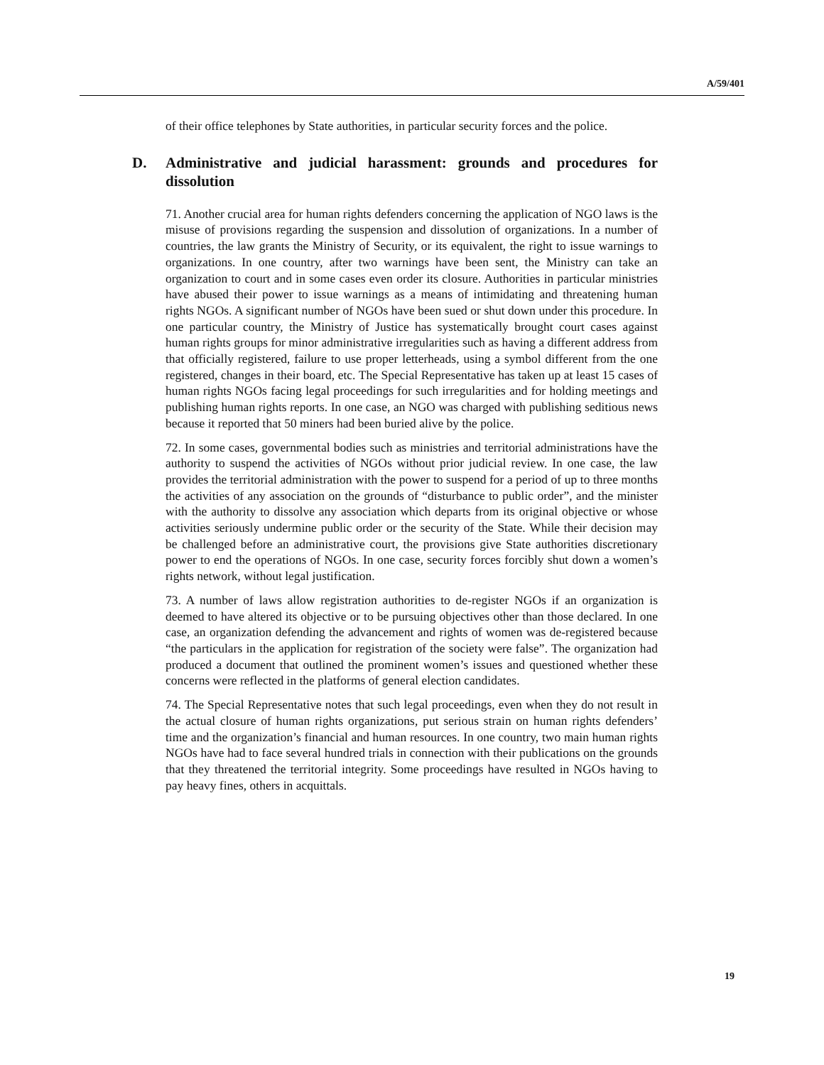A/59/401
of their office telephones by State authorities, in particular security forces and the police.
D. Administrative and judicial harassment: grounds and procedures for dissolution
71. Another crucial area for human rights defenders concerning the application of NGO laws is the misuse of provisions regarding the suspension and dissolution of organizations. In a number of countries, the law grants the Ministry of Security, or its equivalent, the right to issue warnings to organizations. In one country, after two warnings have been sent, the Ministry can take an organization to court and in some cases even order its closure. Authorities in particular ministries have abused their power to issue warnings as a means of intimidating and threatening human rights NGOs. A significant number of NGOs have been sued or shut down under this procedure. In one particular country, the Ministry of Justice has systematically brought court cases against human rights groups for minor administrative irregularities such as having a different address from that officially registered, failure to use proper letterheads, using a symbol different from the one registered, changes in their board, etc. The Special Representative has taken up at least 15 cases of human rights NGOs facing legal proceedings for such irregularities and for holding meetings and publishing human rights reports. In one case, an NGO was charged with publishing seditious news because it reported that 50 miners had been buried alive by the police.
72. In some cases, governmental bodies such as ministries and territorial administrations have the authority to suspend the activities of NGOs without prior judicial review. In one case, the law provides the territorial administration with the power to suspend for a period of up to three months the activities of any association on the grounds of “disturbance to public order”, and the minister with the authority to dissolve any association which departs from its original objective or whose activities seriously undermine public order or the security of the State. While their decision may be challenged before an administrative court, the provisions give State authorities discretionary power to end the operations of NGOs. In one case, security forces forcibly shut down a women’s rights network, without legal justification.
73. A number of laws allow registration authorities to de-register NGOs if an organization is deemed to have altered its objective or to be pursuing objectives other than those declared. In one case, an organization defending the advancement and rights of women was de-registered because “the particulars in the application for registration of the society were false”. The organization had produced a document that outlined the prominent women’s issues and questioned whether these concerns were reflected in the platforms of general election candidates.
74. The Special Representative notes that such legal proceedings, even when they do not result in the actual closure of human rights organizations, put serious strain on human rights defenders’ time and the organization’s financial and human resources. In one country, two main human rights NGOs have had to face several hundred trials in connection with their publications on the grounds that they threatened the territorial integrity. Some proceedings have resulted in NGOs having to pay heavy fines, others in acquittals.
19